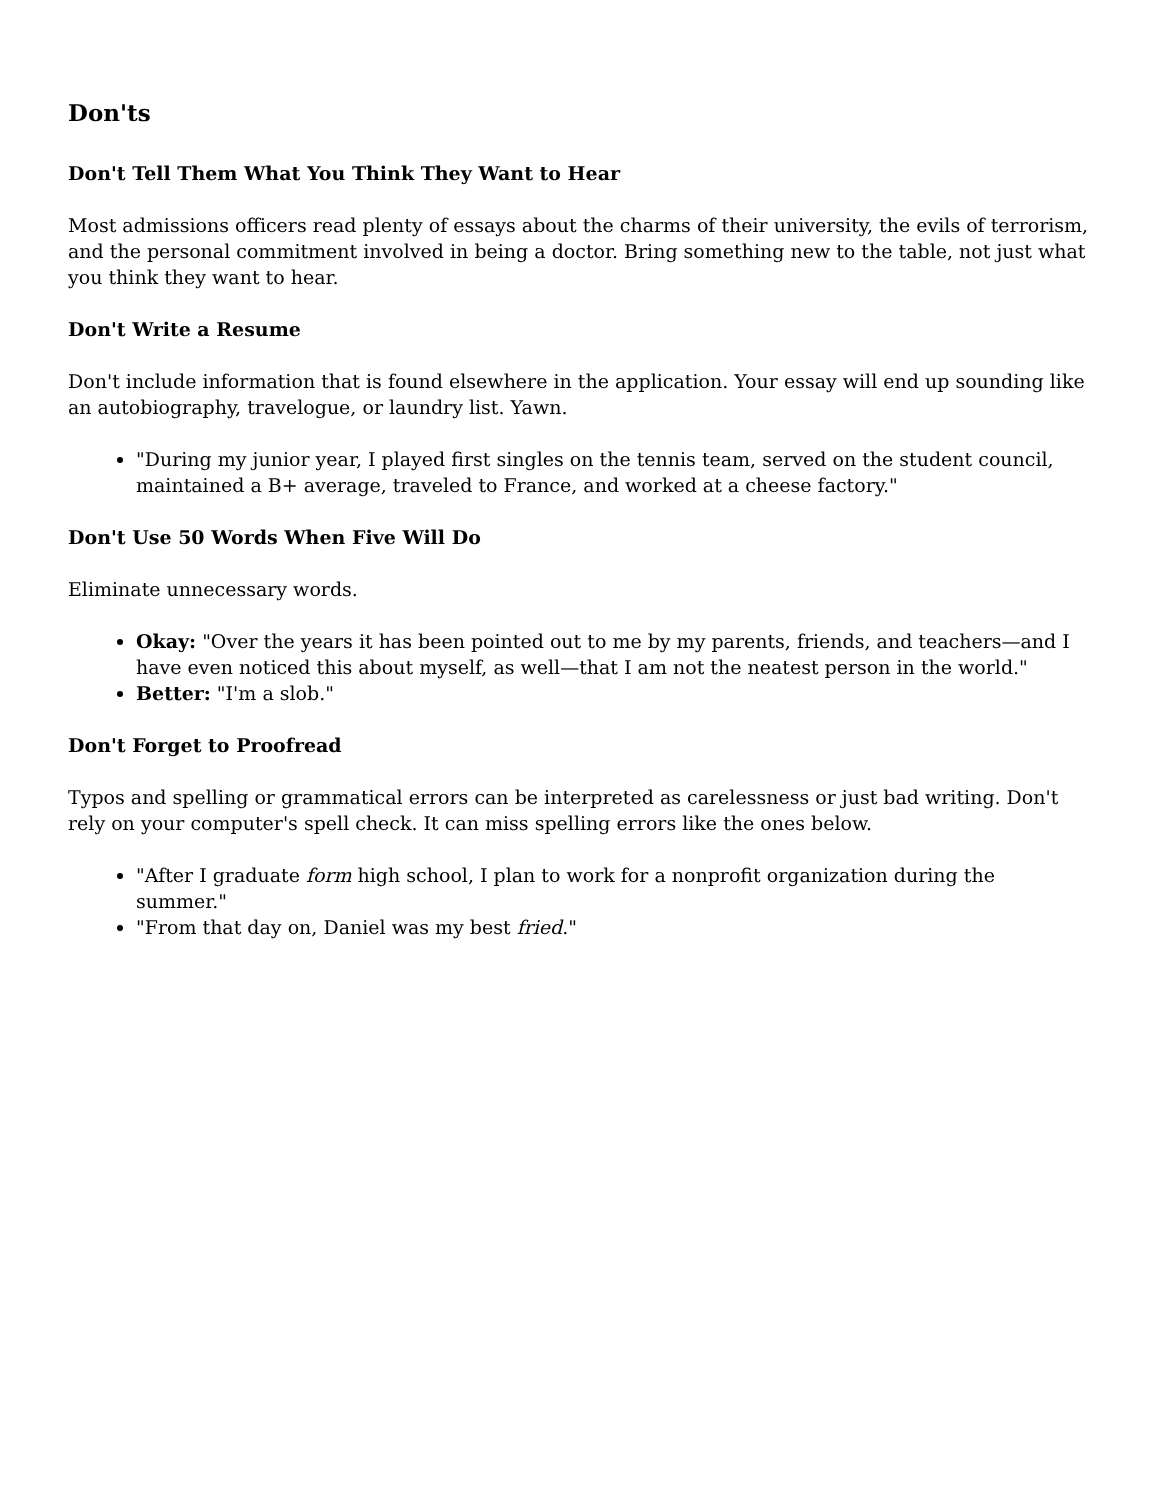Don'ts
Don't Tell Them What You Think They Want to Hear
Most admissions officers read plenty of essays about the charms of their university, the evils of terrorism, and the personal commitment involved in being a doctor. Bring something new to the table, not just what you think they want to hear.
Don't Write a Resume
Don't include information that is found elsewhere in the application. Your essay will end up sounding like an autobiography, travelogue, or laundry list. Yawn.
"During my junior year, I played first singles on the tennis team, served on the student council, maintained a B+ average, traveled to France, and worked at a cheese factory."
Don't Use 50 Words When Five Will Do
Eliminate unnecessary words.
Okay: "Over the years it has been pointed out to me by my parents, friends, and teachers—and I have even noticed this about myself, as well—that I am not the neatest person in the world."
Better: "I'm a slob."
Don't Forget to Proofread
Typos and spelling or grammatical errors can be interpreted as carelessness or just bad writing. Don't rely on your computer's spell check. It can miss spelling errors like the ones below.
"After I graduate form high school, I plan to work for a nonprofit organization during the summer."
"From that day on, Daniel was my best fried."